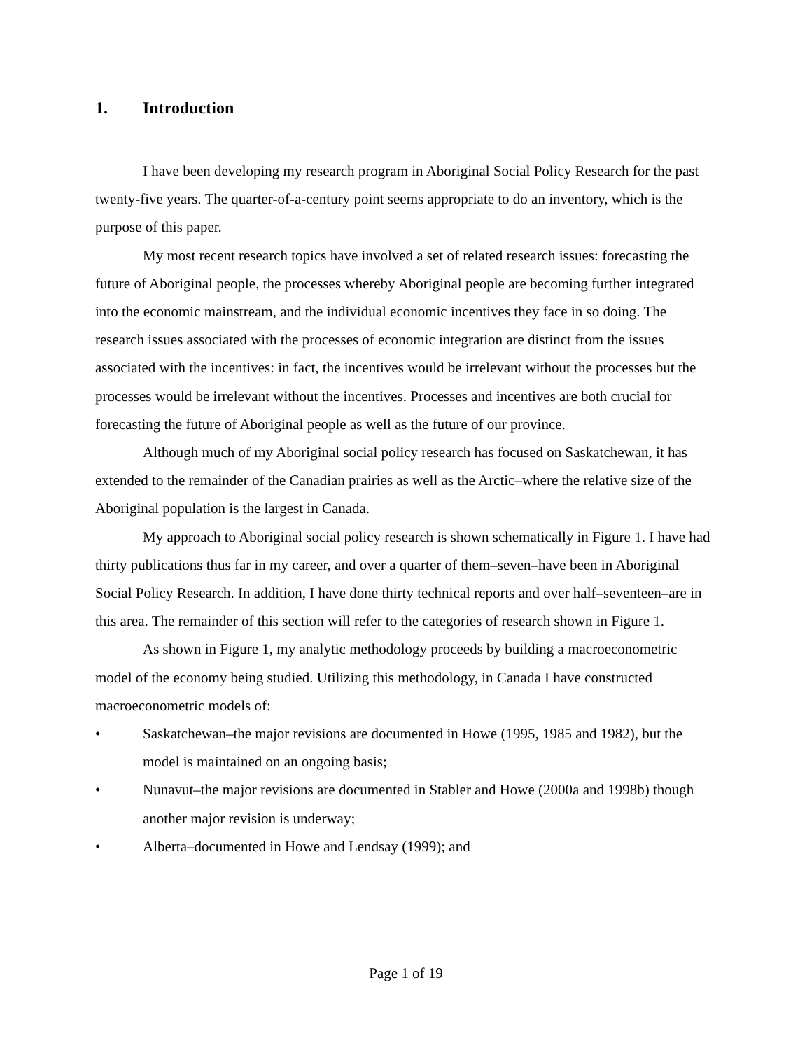1. Introduction
I have been developing my research program in Aboriginal Social Policy Research for the past twenty-five years. The quarter-of-a-century point seems appropriate to do an inventory, which is the purpose of this paper.
My most recent research topics have involved a set of related research issues: forecasting the future of Aboriginal people, the processes whereby Aboriginal people are becoming further integrated into the economic mainstream, and the individual economic incentives they face in so doing. The research issues associated with the processes of economic integration are distinct from the issues associated with the incentives: in fact, the incentives would be irrelevant without the processes but the processes would be irrelevant without the incentives. Processes and incentives are both crucial for forecasting the future of Aboriginal people as well as the future of our province.
Although much of my Aboriginal social policy research has focused on Saskatchewan, it has extended to the remainder of the Canadian prairies as well as the Arctic–where the relative size of the Aboriginal population is the largest in Canada.
My approach to Aboriginal social policy research is shown schematically in Figure 1. I have had thirty publications thus far in my career, and over a quarter of them–seven–have been in Aboriginal Social Policy Research. In addition, I have done thirty technical reports and over half–seventeen–are in this area. The remainder of this section will refer to the categories of research shown in Figure 1.
As shown in Figure 1, my analytic methodology proceeds by building a macroeconometric model of the economy being studied. Utilizing this methodology, in Canada I have constructed macroeconometric models of:
• Saskatchewan–the major revisions are documented in Howe (1995, 1985 and 1982), but the model is maintained on an ongoing basis;
• Nunavut–the major revisions are documented in Stabler and Howe (2000a and 1998b) though another major revision is underway;
• Alberta–documented in Howe and Lendsay (1999); and
Page 1 of 19